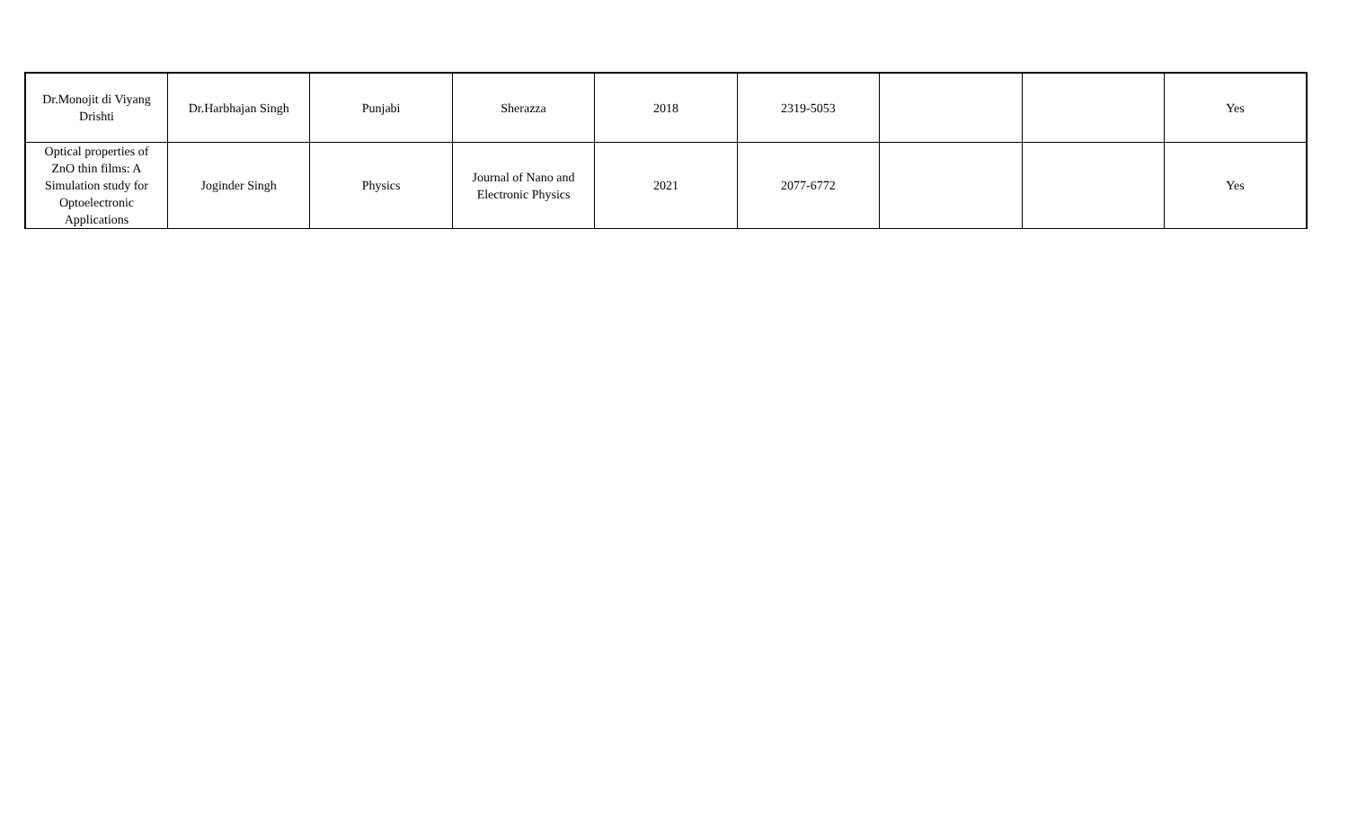| Dr.Monojit di Viyang Drishti | Dr.Harbhajan Singh | Punjabi | Sherazza | 2018 | 2319-5053 | | | Yes |
| Optical properties of ZnO thin films: A Simulation study for Optoelectronic Applications | Joginder Singh | Physics | Journal of Nano and Electronic Physics | 2021 | 2077-6772 | | | Yes |